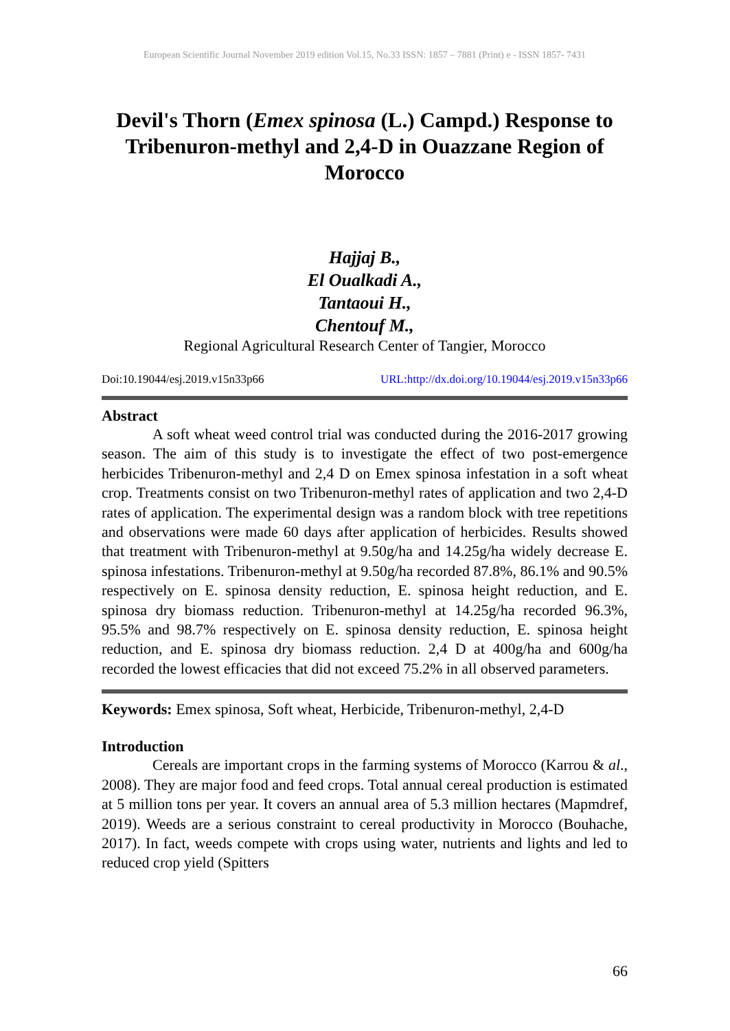European Scientific Journal November 2019 edition Vol.15, No.33 ISSN: 1857 – 7881 (Print) e - ISSN 1857- 7431
Devil's Thorn (Emex spinosa (L.) Campd.) Response to Tribenuron-methyl and 2,4-D in Ouazzane Region of Morocco
Hajjaj B.,
El Oualkadi A.,
Tantaoui H.,
Chentouf M.,
Regional Agricultural Research Center of Tangier, Morocco
Doi:10.19044/esj.2019.v15n33p66 URL:http://dx.doi.org/10.19044/esj.2019.v15n33p66
Abstract
A soft wheat weed control trial was conducted during the 2016-2017 growing season. The aim of this study is to investigate the effect of two post-emergence herbicides Tribenuron-methyl and 2,4 D on Emex spinosa infestation in a soft wheat crop. Treatments consist on two Tribenuron-methyl rates of application and two 2,4-D rates of application. The experimental design was a random block with tree repetitions and observations were made 60 days after application of herbicides. Results showed that treatment with Tribenuron-methyl at 9.50g/ha and 14.25g/ha widely decrease E. spinosa infestations. Tribenuron-methyl at 9.50g/ha recorded 87.8%, 86.1% and 90.5% respectively on E. spinosa density reduction, E. spinosa height reduction, and E. spinosa dry biomass reduction. Tribenuron-methyl at 14.25g/ha recorded 96.3%, 95.5% and 98.7% respectively on E. spinosa density reduction, E. spinosa height reduction, and E. spinosa dry biomass reduction. 2,4 D at 400g/ha and 600g/ha recorded the lowest efficacies that did not exceed 75.2% in all observed parameters.
Keywords: Emex spinosa, Soft wheat, Herbicide, Tribenuron-methyl, 2,4-D
Introduction
Cereals are important crops in the farming systems of Morocco (Karrou & al., 2008). They are major food and feed crops. Total annual cereal production is estimated at 5 million tons per year. It covers an annual area of 5.3 million hectares (Mapmdref, 2019). Weeds are a serious constraint to cereal productivity in Morocco (Bouhache, 2017). In fact, weeds compete with crops using water, nutrients and lights and led to reduced crop yield (Spitters
66